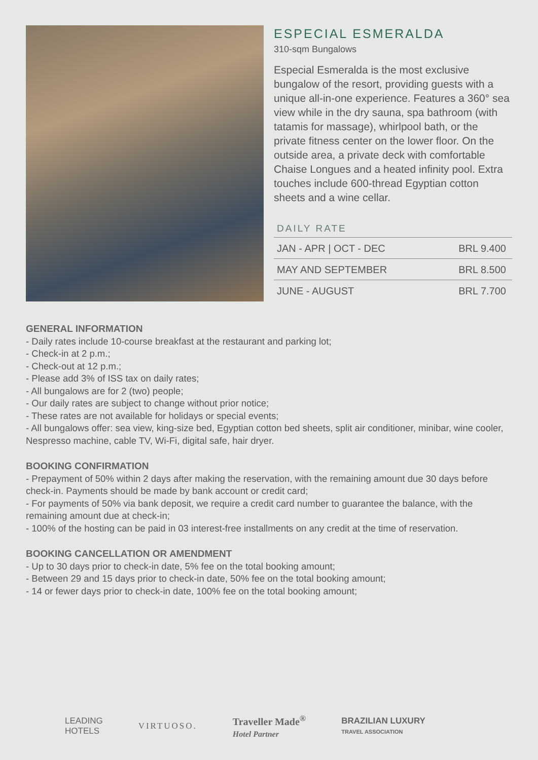ESPECIAL ESMERALDA
310-sqm Bungalows
Especial Esmeralda is the most exclusive bungalow of the resort, providing guests with a unique all-in-one experience. Features a 360° sea view while in the dry sauna, spa bathroom (with tatamis for massage), whirlpool bath, or the private fitness center on the lower floor. On the outside area, a private deck with comfortable Chaise Longues and a heated infinity pool. Extra touches include 600-thread Egyptian cotton sheets and a wine cellar.
DAILY RATE
| JAN - APR / OCT - DEC | BRL 9.400 |
| MAY AND SEPTEMBER | BRL 8.500 |
| JUNE - AUGUST | BRL 7.700 |
GENERAL INFORMATION
- Daily rates include 10-course breakfast at the restaurant and parking lot;
- Check-in at 2 p.m.;
- Check-out at 12 p.m.;
- Please add 3% of ISS tax on daily rates;
- All bungalows are for 2 (two) people;
- Our daily rates are subject to change without prior notice;
- These rates are not available for holidays or special events;
- All bungalows offer: sea view, king-size bed, Egyptian cotton bed sheets, split air conditioner, minibar, wine cooler, Nespresso machine, cable TV, Wi-Fi, digital safe, hair dryer.
BOOKING CONFIRMATION
- Prepayment of 50% within 2 days after making the reservation, with the remaining amount due 30 days before check-in. Payments should be made by bank account or credit card;
- For payments of 50% via bank deposit, we require a credit card number to guarantee the balance, with the remaining amount due at check-in;
- 100% of the hosting can be paid in 03 interest-free installments on any credit at the time of reservation.
BOOKING CANCELLATION OR AMENDMENT
- Up to 30 days prior to check-in date, 5% fee on the total booking amount;
- Between 29 and 15 days prior to check-in date, 50% fee on the total booking amount;
- 14 or fewer days prior to check-in date, 100% fee on the total booking amount;
LEADING
HOTELS
VIRTUOSO.
Traveller Made<sup>®</sup>
Hotel Partner
BRAZILIAN LUXURY
TRAVEL ASSOCIATION